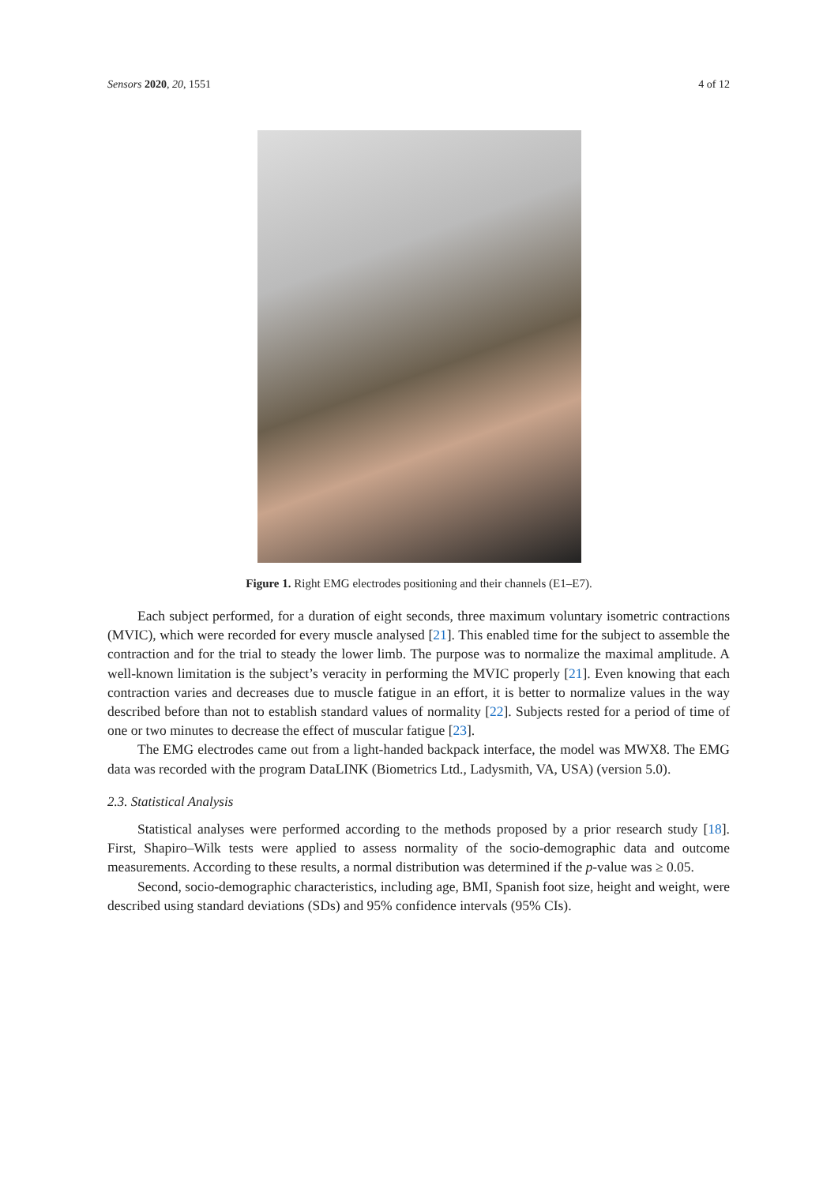Sensors 2020, 20, 1551 4 of 12
Figure 1. Right EMG electrodes positioning and their channels (E1–E7).
Each subject performed, for a duration of eight seconds, three maximum voluntary isometric contractions (MVIC), which were recorded for every muscle analysed [21]. This enabled time for the subject to assemble the contraction and for the trial to steady the lower limb. The purpose was to normalize the maximal amplitude. A well-known limitation is the subject’s veracity in performing the MVIC properly [21]. Even knowing that each contraction varies and decreases due to muscle fatigue in an effort, it is better to normalize values in the way described before than not to establish standard values of normality [22]. Subjects rested for a period of time of one or two minutes to decrease the effect of muscular fatigue [23].
The EMG electrodes came out from a light-handed backpack interface, the model was MWX8. The EMG data was recorded with the program DataLINK (Biometrics Ltd., Ladysmith, VA, USA) (version 5.0).
2.3. Statistical Analysis
Statistical analyses were performed according to the methods proposed by a prior research study [18]. First, Shapiro–Wilk tests were applied to assess normality of the socio-demographic data and outcome measurements. According to these results, a normal distribution was determined if the p-value was ≥ 0.05.
Second, socio-demographic characteristics, including age, BMI, Spanish foot size, height and weight, were described using standard deviations (SDs) and 95% confidence intervals (95% CIs).